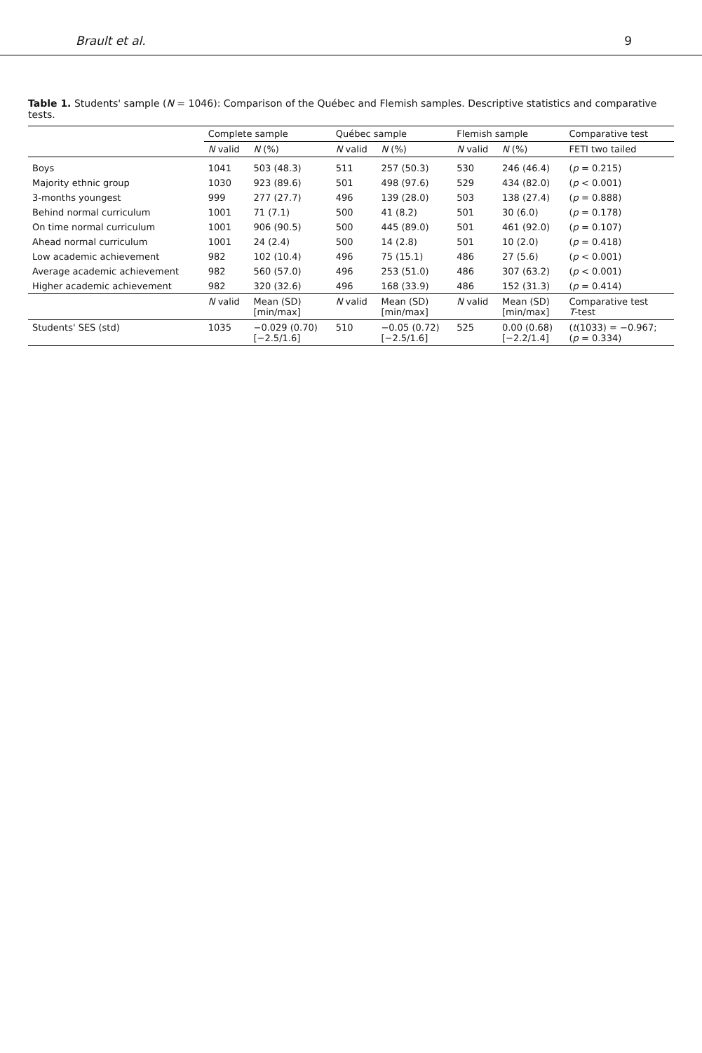Brault et al. 9
Table 1. Students' sample (N = 1046): Comparison of the Québec and Flemish samples. Descriptive statistics and comparative tests.
| | Complete sample | | Québec sample | | Flemish sample | | Comparative test |
| --- | --- | --- | --- | --- | --- | --- | --- |
| | N valid | N (%) | N valid | N (%) | N valid | N (%) | FETI two tailed |
| Boys | 1041 | 503 (48.3) | 511 | 257 (50.3) | 530 | 246 (46.4) | ( p = 0.215) |
| Majority ethnic group | 1030 | 923 (89.6) | 501 | 498 (97.6) | 529 | 434 (82.0) | ( p < 0.001) |
| 3-months youngest | 999 | 277 (27.7) | 496 | 139 (28.0) | 503 | 138 (27.4) | ( p = 0.888) |
| Behind normal curriculum | 1001 | 71 (7.1) | 500 | 41 (8.2) | 501 | 30 (6.0) | ( p = 0.178) |
| On time normal curriculum | 1001 | 906 (90.5) | 500 | 445 (89.0) | 501 | 461 (92.0) | ( p = 0.107) |
| Ahead normal curriculum | 1001 | 24 (2.4) | 500 | 14 (2.8) | 501 | 10 (2.0) | ( p = 0.418) |
| Low academic achievement | 982 | 102 (10.4) | 496 | 75 (15.1) | 486 | 27 (5.6) | ( p < 0.001) |
| Average academic achievement | 982 | 560 (57.0) | 496 | 253 (51.0) | 486 | 307 (63.2) | ( p < 0.001) |
| Higher academic achievement | 982 | 320 (32.6) | 496 | 168 (33.9) | 486 | 152 (31.3) | ( p = 0.414) |
| | N valid | Mean (SD) [min/max] | N valid | Mean (SD) [min/max] | N valid | Mean (SD) [min/max] | Comparative test T -test |
| Students' SES (std) | 1035 | −0.029 (0.70) [−2.5/1.6] | 510 | −0.05 (0.72) [−2.5/1.6] | 525 | 0.00 (0.68) [−2.2/1.4] | ( t (1033) = −0.967; ( p = 0.334) |